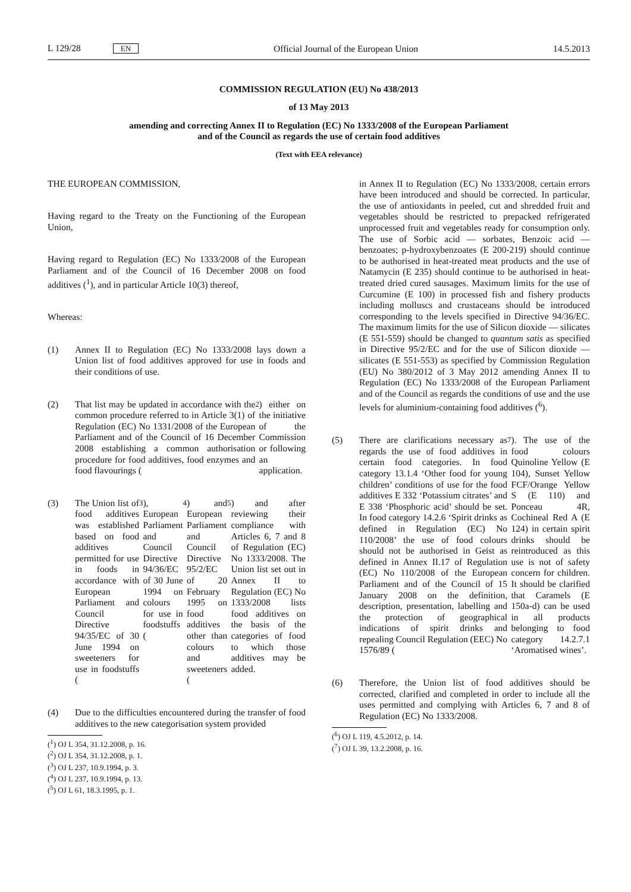L 129/28 EN Official Journal of the European Union 14.5.2013
COMMISSION REGULATION (EU) No 438/2013
of 13 May 2013
amending and correcting Annex II to Regulation (EC) No 1333/2008 of the European Parliament
and of the Council as regards the use of certain food additives
(Text with EEA relevance)
THE EUROPEAN COMMISSION,
Having regard to the Treaty on the Functioning of the European Union,
Having regard to Regulation (EC) No 1333/2008 of the European Parliament and of the Council of 16 December 2008 on food additives (<sup>1</sup>), and in particular Article 10(3) thereof,
Whereas:
(1) Annex II to Regulation (EC) No 1333/2008 lays down a Union list of food additives approved for use in foods and their conditions of use.
(2) That list may be updated in accordance with the common procedure referred to in Article 3(1) of Regulation (EC) No 1331/2008 of the European Parliament and of the Council of 16 December 2008 establishing a common authorisation procedure for food additives, food enzymes and food flavourings (<sup>2</sup>) either on the initiative of the Commission or following an application.
(3) The Union list of food additives was established based on food additives permitted for use in foods in accordance with European Parliament and Council Directive 94/35/EC of 30 June 1994 on sweeteners for use in foodstuffs (<sup>3</sup>), European Parliament and Council Directive 94/36/EC of 30 June 1994 on colours for use in foodstuffs (<sup>4</sup>) and European Parliament and Council Directive 95/2/EC of 20 February 1995 on food additives other than colours and sweeteners (<sup>5</sup>) and after reviewing their compliance with Articles 6, 7 and 8 of Regulation (EC) No 1333/2008. The Union list set out in Annex II to Regulation (EC) No 1333/2008 lists food additives on the basis of the categories of food to which those additives may be added.
(4) Due to the difficulties encountered during the transfer of food additives to the new categorisation system provided
(<sup>1</sup>) OJ L 354, 31.12.2008, p. 16.
(<sup>2</sup>) OJ L 354, 31.12.2008, p. 1.
(<sup>3</sup>) OJ L 237, 10.9.1994, p. 3.
(<sup>4</sup>) OJ L 237, 10.9.1994, p. 13.
(<sup>5</sup>) OJ L 61, 18.3.1995, p. 1.
in Annex II to Regulation (EC) No 1333/2008, certain errors have been introduced and should be corrected. In particular, the use of antioxidants in peeled, cut and shredded fruit and vegetables should be restricted to prepacked refrigerated unprocessed fruit and vegetables ready for consumption only. The use of Sorbic acid — sorbates, Benzoic acid — benzoates; p-hydroxybenzoates (E 200-219) should continue to be authorised in heat-treated meat products and the use of Natamycin (E 235) should continue to be authorised in heat-treated dried cured sausages. Maximum limits for the use of Curcumine (E 100) in processed fish and fishery products including molluscs and crustaceans should be introduced corresponding to the levels specified in Directive 94/36/EC. The maximum limits for the use of Silicon dioxide — silicates (E 551-559) should be changed to quantum satis as specified in Directive 95/2/EC and for the use of Silicon dioxide — silicates (E 551-553) as specified by Commission Regulation (EU) No 380/2012 of 3 May 2012 amending Annex II to Regulation (EC) No 1333/2008 of the European Parliament and of the Council as regards the conditions of use and the use levels for aluminium-containing food additives (<sup>6</sup>).
(5) There are clarifications necessary as regards the use of food additives in certain food categories. In food category 13.1.4 ‘Other food for young children’ conditions of use for the food additives E 332 ‘Potassium citrates’ and E 338 ‘Phosphoric acid’ should be set. In food category 14.2.6 ‘Spirit drinks as defined in Regulation (EC) No 110/2008’ the use of food colours should not be authorised in Geist as defined in Annex II.17 of Regulation (EC) No 110/2008 of the European Parliament and of the Council of 15 January 2008 on the definition, description, presentation, labelling and the protection of geographical indications of spirit drinks and repealing Council Regulation (EEC) No 1576/89 (<sup>7</sup>). The use of the food colours Quinoline Yellow (E 104), Sunset Yellow FCF/Orange Yellow S (E 110) and Ponceau 4R, Cochineal Red A (E 124) in certain spirit drinks should be reintroduced as this use is not of safety concern for children. It should be clarified that Caramels (E 150a-d) can be used in all products belonging to food category 14.2.7.1 ‘Aromatised wines’.
(6) Therefore, the Union list of food additives should be corrected, clarified and completed in order to include all the uses permitted and complying with Articles 6, 7 and 8 of Regulation (EC) No 1333/2008.
(<sup>6</sup>) OJ L 119, 4.5.2012, p. 14.
(<sup>7</sup>) OJ L 39, 13.2.2008, p. 16.